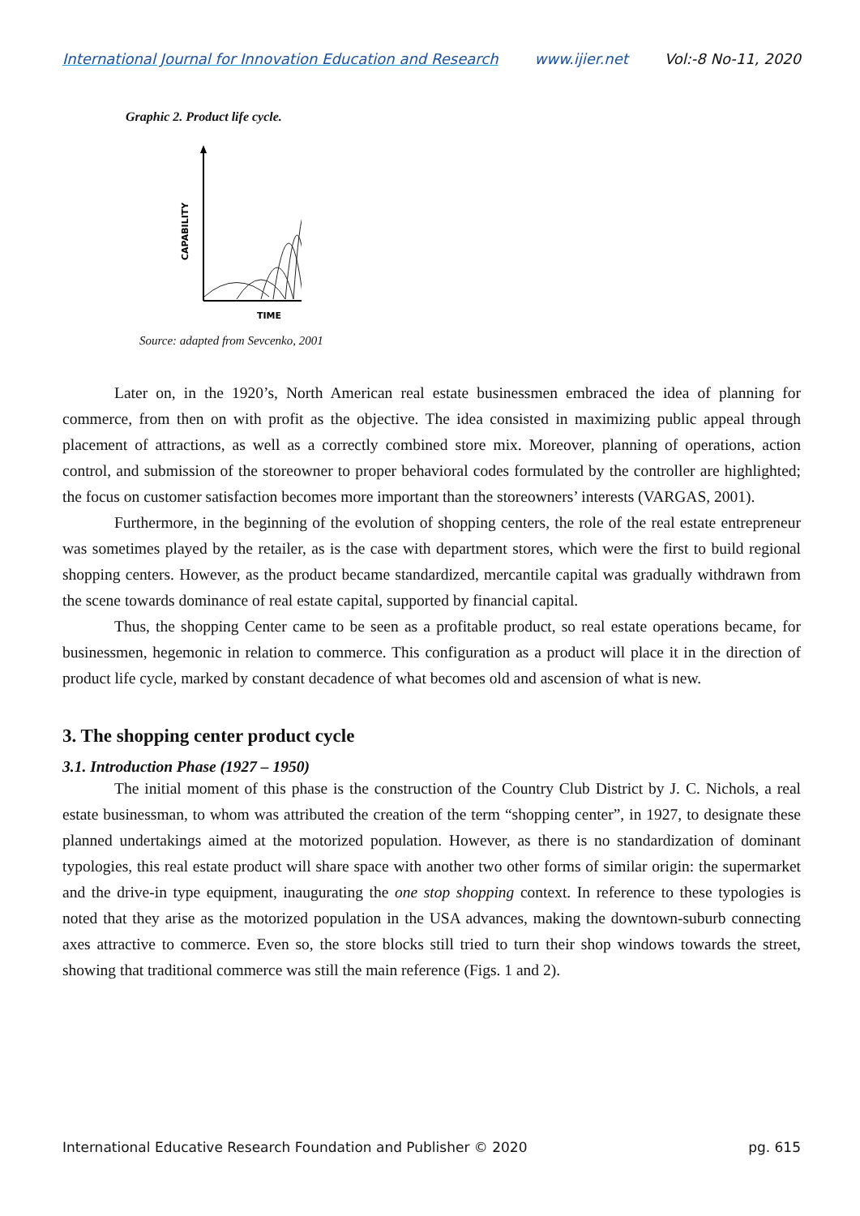International Journal for Innovation Education and Research www.ijier.net Vol:-8 No-11, 2020
Graphic 2. Product life cycle.
CAPABILITY
TIME
Source: adapted from Sevcenko, 2001
Later on, in the 1920’s, North American real estate businessmen embraced the idea of planning for commerce, from then on with profit as the objective. The idea consisted in maximizing public appeal through placement of attractions, as well as a correctly combined store mix. Moreover, planning of operations, action control, and submission of the storeowner to proper behavioral codes formulated by the controller are highlighted; the focus on customer satisfaction becomes more important than the storeowners’ interests (VARGAS, 2001).
Furthermore, in the beginning of the evolution of shopping centers, the role of the real estate entrepreneur was sometimes played by the retailer, as is the case with department stores, which were the first to build regional shopping centers. However, as the product became standardized, mercantile capital was gradually withdrawn from the scene towards dominance of real estate capital, supported by financial capital.
Thus, the shopping Center came to be seen as a profitable product, so real estate operations became, for businessmen, hegemonic in relation to commerce. This configuration as a product will place it in the direction of product life cycle, marked by constant decadence of what becomes old and ascension of what is new.
3. The shopping center product cycle
3.1. Introduction Phase (1927 – 1950)
The initial moment of this phase is the construction of the Country Club District by J. C. Nichols, a real estate businessman, to whom was attributed the creation of the term “shopping center”, in 1927, to designate these planned undertakings aimed at the motorized population. However, as there is no standardization of dominant typologies, this real estate product will share space with another two other forms of similar origin: the supermarket and the drive-in type equipment, inaugurating the one stop shopping context. In reference to these typologies is noted that they arise as the motorized population in the USA advances, making the downtown-suburb connecting axes attractive to commerce. Even so, the store blocks still tried to turn their shop windows towards the street, showing that traditional commerce was still the main reference (Figs. 1 and 2).
International Educative Research Foundation and Publisher © 2020 pg. 615